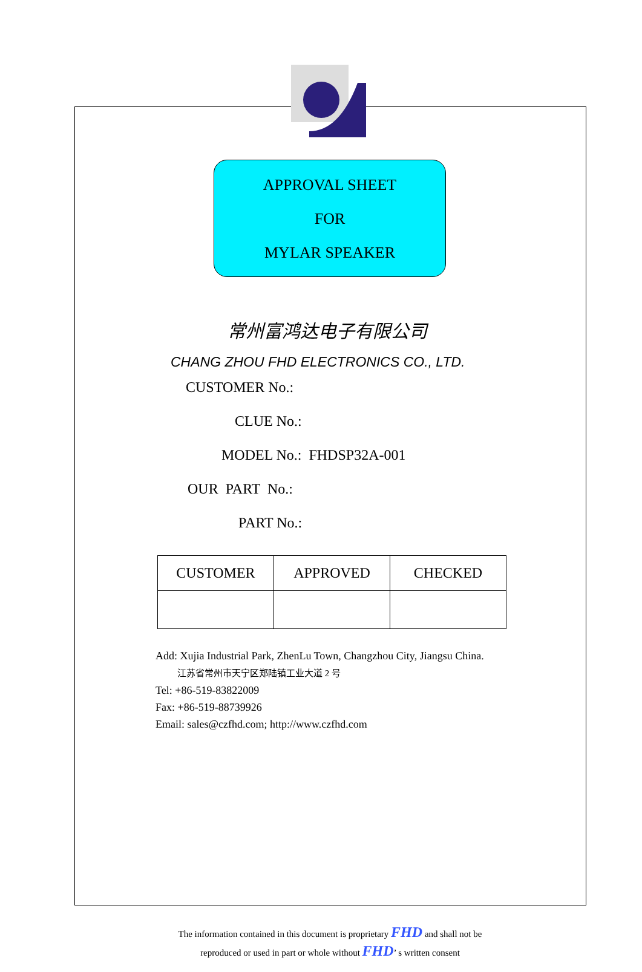APPROVAL SHEET
FOR
MYLAR SPEAKER
常州富鸿达电子有限公司
CHANG ZHOU FHD ELECTRONICS CO., LTD.
CUSTOMER No.:
CLUE No.:
MODEL No.: FHDSP32A-001
OUR PART No.:
PART No.:
| CUSTOMER | APPROVED | CHECKED |
Add: Xujia Industrial Park, ZhenLu Town, Changzhou City, Jiangsu China.
江苏省常州市天宁区郑陆镇工业大道 2 号
Tel: +86-519-83822009
Fax: +86-519-88739926
Email: sales@czfhd.com; http://www.czfhd.com
The information contained in this document is proprietary FHD and shall not be
reproduced or used in part or whole without FHD’ s written consent